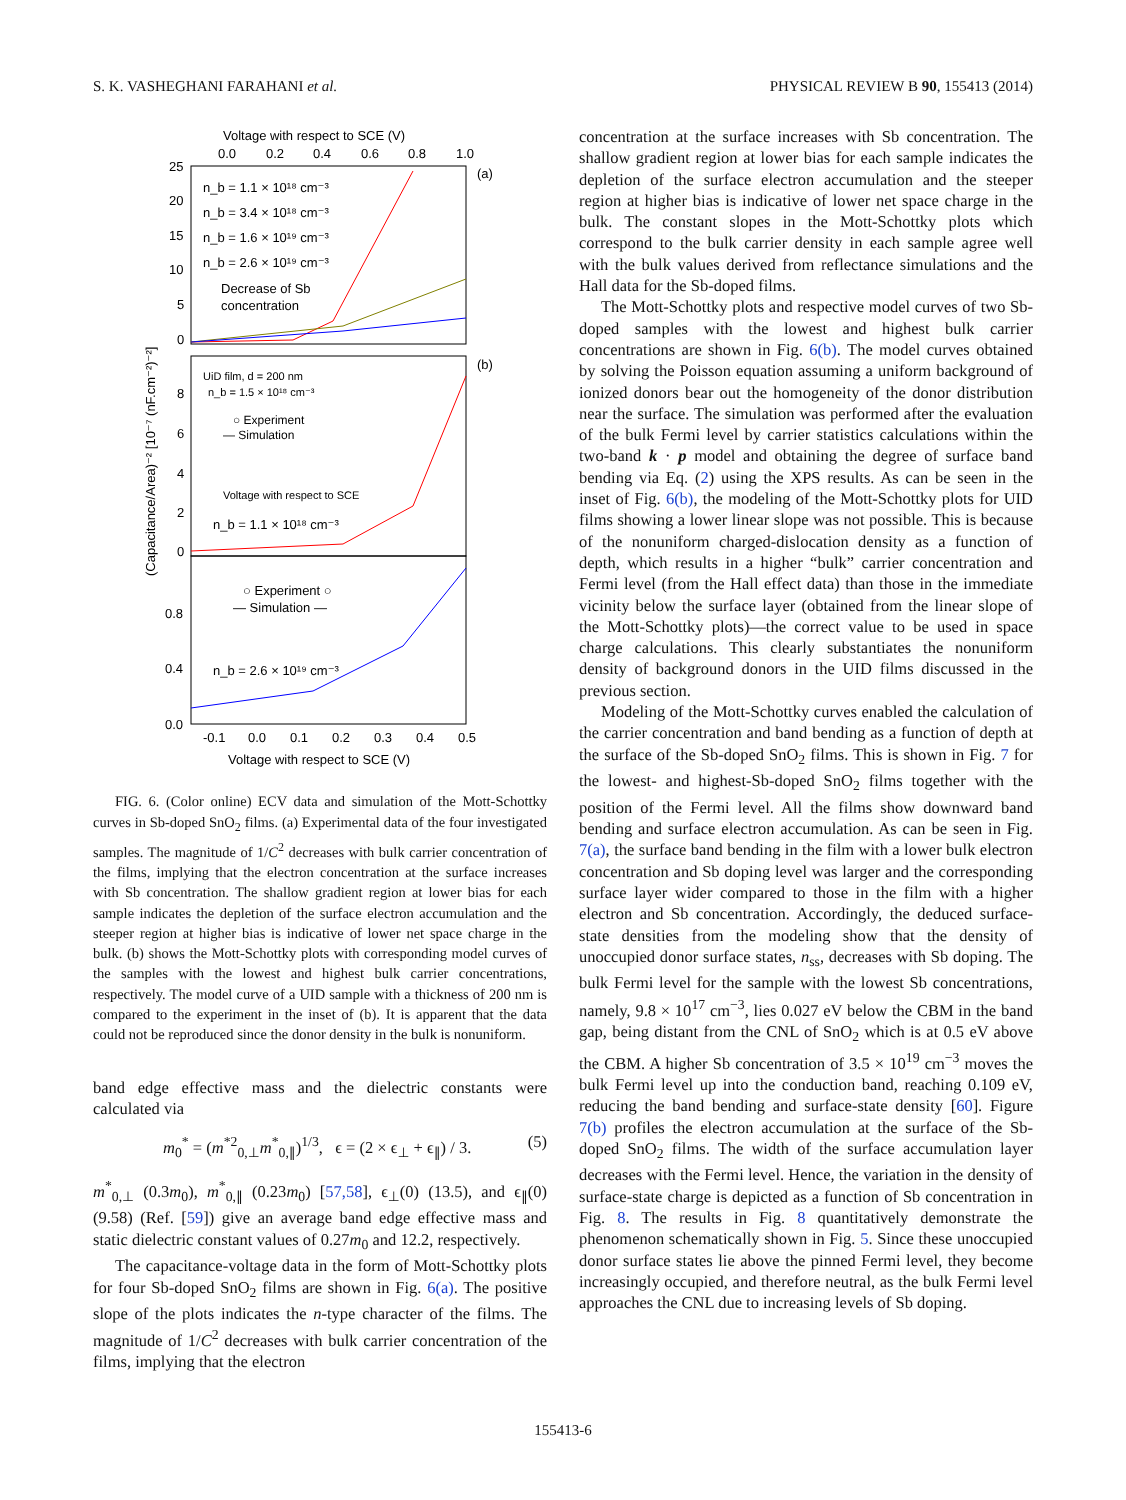S. K. VASHEGHANI FARAHANI et al. PHYSICAL REVIEW B 90, 155413 (2014)
Voltage with respect to SCE (V)
0.0
0.2
0.4
0.6
0.8
1.0
(a)
(b)
25
20
15
10
5
0
n_b = 1.1 × 10¹⁸ cm⁻³
n_b = 3.4 × 10¹⁸ cm⁻³
n_b = 1.6 × 10¹⁹ cm⁻³
n_b = 2.6 × 10¹⁹ cm⁻³
Decrease of Sb
concentration
UiD film, d = 200 nm
n_b = 1.5 × 10¹⁸ cm⁻³
○ Experiment
— Simulation
Voltage with respect to SCE
n_b = 1.1 × 10¹⁸ cm⁻³
8
6
4
2
0
○ Experiment ○
— Simulation —
n_b = 2.6 × 10¹⁹ cm⁻³
0.8
0.4
0.0
-0.1
0.0
0.1
0.2
0.3
0.4
0.5
Voltage with respect to SCE (V)
(Capacitance/Area)⁻² [10⁻⁷ (nF.cm⁻²)⁻²]
FIG. 6. (Color online) ECV data and simulation of the Mott-Schottky curves in Sb-doped SnO<sub>2</sub> films. (a) Experimental data of the four investigated samples. The magnitude of 1/C<sup>2</sup> decreases with bulk carrier concentration of the films, implying that the electron concentration at the surface increases with Sb concentration. The shallow gradient region at lower bias for each sample indicates the depletion of the surface electron accumulation and the steeper region at higher bias is indicative of lower net space charge in the bulk. (b) shows the Mott-Schottky plots with corresponding model curves of the samples with the lowest and highest bulk carrier concentrations, respectively. The model curve of a UID sample with a thickness of 200 nm is compared to the experiment in the inset of (b). It is apparent that the data could not be reproduced since the donor density in the bulk is nonuniform.
band edge effective mass and the dielectric constants were calculated via
m<sub>0</sub><sup>*</sup> = (m<sup>*2</sup><sub>0,⊥</sub>m<sup>*</sup><sub>0,∥</sub>)<sup>1/3</sup>, ϵ = (2 × ϵ<sub>⊥</sub> + ϵ<sub>∥</sub>) / 3. (5)
m<sup>*</sup><sub>0,⊥</sub> (0.3m<sub>0</sub>), m<sup>*</sup><sub>0,∥</sub> (0.23m<sub>0</sub>) [57,58], ϵ<sub>⊥</sub>(0) (13.5), and ϵ<sub>∥</sub>(0) (9.58) (Ref. [59]) give an average band edge effective mass and static dielectric constant values of 0.27m<sub>0</sub> and 12.2, respectively.
The capacitance-voltage data in the form of Mott-Schottky plots for four Sb-doped SnO<sub>2</sub> films are shown in Fig. 6(a). The positive slope of the plots indicates the n-type character of the films. The magnitude of 1/C<sup>2</sup> decreases with bulk carrier concentration of the films, implying that the electron
concentration at the surface increases with Sb concentration. The shallow gradient region at lower bias for each sample indicates the depletion of the surface electron accumulation and the steeper region at higher bias is indicative of lower net space charge in the bulk. The constant slopes in the Mott-Schottky plots which correspond to the bulk carrier density in each sample agree well with the bulk values derived from reflectance simulations and the Hall data for the Sb-doped films.
The Mott-Schottky plots and respective model curves of two Sb-doped samples with the lowest and highest bulk carrier concentrations are shown in Fig. 6(b). The model curves obtained by solving the Poisson equation assuming a uniform background of ionized donors bear out the homogeneity of the donor distribution near the surface. The simulation was performed after the evaluation of the bulk Fermi level by carrier statistics calculations within the two-band k · p model and obtaining the degree of surface band bending via Eq. (2) using the XPS results. As can be seen in the inset of Fig. 6(b), the modeling of the Mott-Schottky plots for UID films showing a lower linear slope was not possible. This is because of the nonuniform charged-dislocation density as a function of depth, which results in a higher “bulk” carrier concentration and Fermi level (from the Hall effect data) than those in the immediate vicinity below the surface layer (obtained from the linear slope of the Mott-Schottky plots)—the correct value to be used in space charge calculations. This clearly substantiates the nonuniform density of background donors in the UID films discussed in the previous section.
Modeling of the Mott-Schottky curves enabled the calculation of the carrier concentration and band bending as a function of depth at the surface of the Sb-doped SnO<sub>2</sub> films. This is shown in Fig. 7 for the lowest- and highest-Sb-doped SnO<sub>2</sub> films together with the position of the Fermi level. All the films show downward band bending and surface electron accumulation. As can be seen in Fig. 7(a), the surface band bending in the film with a lower bulk electron concentration and Sb doping level was larger and the corresponding surface layer wider compared to those in the film with a higher electron and Sb concentration. Accordingly, the deduced surface-state densities from the modeling show that the density of unoccupied donor surface states, n<sub>ss</sub>, decreases with Sb doping. The bulk Fermi level for the sample with the lowest Sb concentrations, namely, 9.8 × 10<sup>17</sup> cm<sup>−3</sup>, lies 0.027 eV below the CBM in the band gap, being distant from the CNL of SnO<sub>2</sub> which is at 0.5 eV above the CBM. A higher Sb concentration of 3.5 × 10<sup>19</sup> cm<sup>−3</sup> moves the bulk Fermi level up into the conduction band, reaching 0.109 eV, reducing the band bending and surface-state density [60]. Figure 7(b) profiles the electron accumulation at the surface of the Sb-doped SnO<sub>2</sub> films. The width of the surface accumulation layer decreases with the Fermi level. Hence, the variation in the density of surface-state charge is depicted as a function of Sb concentration in Fig. 8. The results in Fig. 8 quantitatively demonstrate the phenomenon schematically shown in Fig. 5. Since these unoccupied donor surface states lie above the pinned Fermi level, they become increasingly occupied, and therefore neutral, as the bulk Fermi level approaches the CNL due to increasing levels of Sb doping.
155413-6